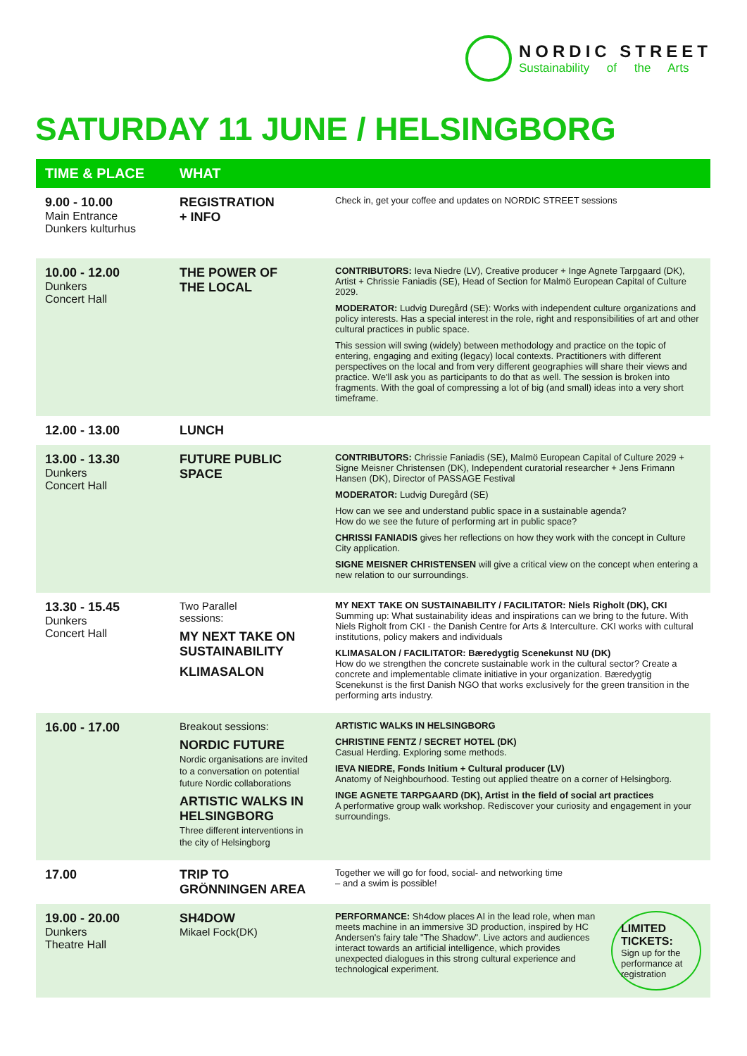NORDIC STREET
Sustainability of the Arts
SATURDAY 11 JUNE / HELSINGBORG
| TIME & PLACE | WHAT | |
| --- | --- | --- |
| 9.00 - 10.00 Main Entrance Dunkers kulturhus | REGISTRATION + INFO | Check in, get your coffee and updates on NORDIC STREET sessions |
| 10.00 - 12.00 Dunkers Concert Hall | THE POWER OF THE LOCAL | CONTRIBUTORS: Ieva Niedre (LV), Creative producer + Inge Agnete Tarpgaard (DK), Artist + Chrissie Faniadis (SE), Head of Section for Malmö European Capital of Culture 2029. MODERATOR: Ludvig Duregård (SE): Works with independent culture organizations and policy interests. Has a special interest in the role, right and responsibilities of art and other cultural practices in public space. This session will swing (widely) between methodology and practice on the topic of entering, engaging and exiting (legacy) local contexts. Practitioners with different perspectives on the local and from very different geographies will share their views and practice. We'll ask you as participants to do that as well. The session is broken into fragments. With the goal of compressing a lot of big (and small) ideas into a very short timeframe. |
| 12.00 - 13.00 | LUNCH | |
| 13.00 - 13.30 Dunkers Concert Hall | FUTURE PUBLIC SPACE | CONTRIBUTORS: Chrissie Faniadis (SE), Malmö European Capital of Culture 2029 + Signe Meisner Christensen (DK), Independent curatorial researcher + Jens Frimann Hansen (DK), Director of PASSAGE Festival MODERATOR: Ludvig Duregård (SE) How can we see and understand public space in a sustainable agenda? How do we see the future of performing art in public space? CHRISSI FANIADIS gives her reflections on how they work with the concept in Culture City application. SIGNE MEISNER CHRISTENSEN will give a critical view on the concept when entering a new relation to our surroundings. |
| 13.30 - 15.45 Dunkers Concert Hall | Two Parallel sessions: MY NEXT TAKE ON SUSTAINABILITY KLIMASALON | MY NEXT TAKE ON SUSTAINABILITY / FACILITATOR: Niels Righolt (DK), CKI Summing up: What sustainability ideas and inspirations can we bring to the future. With Niels Righolt from CKI - the Danish Centre for Arts & Interculture. CKI works with cultural institutions, policy makers and individuals KLIMASALON / FACILITATOR: Bæredygtig Scenekunst NU (DK) How do we strengthen the concrete sustainable work in the cultural sector? Create a concrete and implementable climate initiative in your organization. Bæredygtig Scenekunst is the first Danish NGO that works exclusively for the green transition in the performing arts industry. |
| 16.00 - 17.00 | Breakout sessions: NORDIC FUTURE Nordic organisations are invited to a conversation on potential future Nordic collaborations ARTISTIC WALKS IN HELSINGBORG Three different interventions in the city of Helsingborg | ARTISTIC WALKS IN HELSINGBORG CHRISTINE FENTZ / SECRET HOTEL (DK) Casual Herding. Exploring some methods. IEVA NIEDRE, Fonds Initium + Cultural producer (LV) Anatomy of Neighbourhood. Testing out applied theatre on a corner of Helsingborg. INGE AGNETE TARPGAARD (DK), Artist in the field of social art practices A performative group walk workshop. Rediscover your curiosity and engagement in your surroundings. |
| 17.00 | TRIP TO GRÖNNINGEN AREA | Together we will go for food, social- and networking time – and a swim is possible! |
| 19.00 - 20.00 Dunkers Theatre Hall | SH4DOW Mikael Fock(DK) | PERFORMANCE: Sh4dow places AI in the lead role, when man meets machine in an immersive 3D production, inspired by HC Andersen's fairy tale "The Shadow". Live actors and audiences interact towards an artificial intelligence, which provides unexpected dialogues in this strong cultural experience and technological experiment. LIMITED TICKETS: Sign up for the performance at registration |